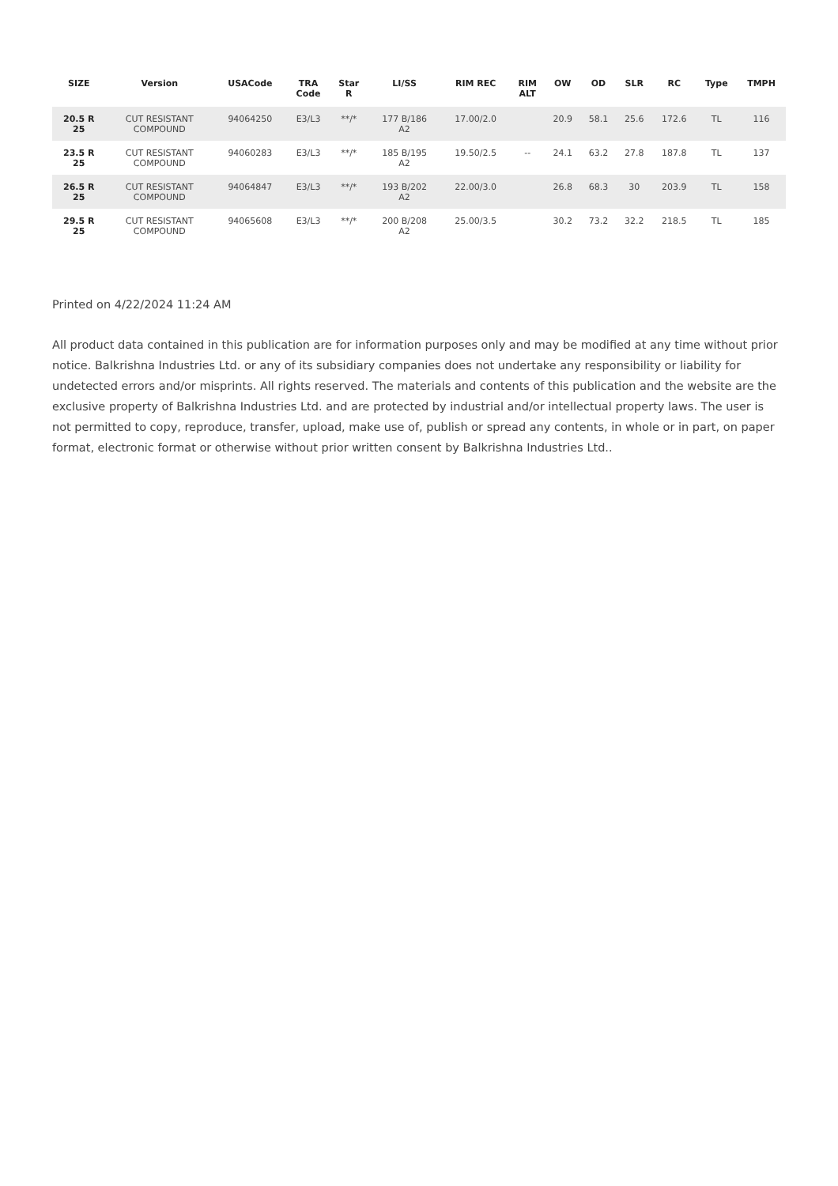| SIZE | Version | USACode | TRA Code | Star R | LI/SS | RIM REC | RIM ALT | OW | OD | SLR | RC | Type | TMPH |
| --- | --- | --- | --- | --- | --- | --- | --- | --- | --- | --- | --- | --- | --- |
| 20.5 R 25 | CUT RESISTANT COMPOUND | 94064250 | E3/L3 | **/* | 177 B/186 A2 | 17.00/2.0 | | 20.9 | 58.1 | 25.6 | 172.6 | TL | 116 |
| 23.5 R 25 | CUT RESISTANT COMPOUND | 94060283 | E3/L3 | **/* | 185 B/195 A2 | 19.50/2.5 | -- | 24.1 | 63.2 | 27.8 | 187.8 | TL | 137 |
| 26.5 R 25 | CUT RESISTANT COMPOUND | 94064847 | E3/L3 | **/* | 193 B/202 A2 | 22.00/3.0 | | 26.8 | 68.3 | 30 | 203.9 | TL | 158 |
| 29.5 R 25 | CUT RESISTANT COMPOUND | 94065608 | E3/L3 | **/* | 200 B/208 A2 | 25.00/3.5 | | 30.2 | 73.2 | 32.2 | 218.5 | TL | 185 |
Printed on 4/22/2024 11:24 AM
All product data contained in this publication are for information purposes only and may be modified at any time without prior notice. Balkrishna Industries Ltd. or any of its subsidiary companies does not undertake any responsibility or liability for undetected errors and/or misprints. All rights reserved. The materials and contents of this publication and the website are the exclusive property of Balkrishna Industries Ltd. and are protected by industrial and/or intellectual property laws. The user is not permitted to copy, reproduce, transfer, upload, make use of, publish or spread any contents, in whole or in part, on paper format, electronic format or otherwise without prior written consent by Balkrishna Industries Ltd..